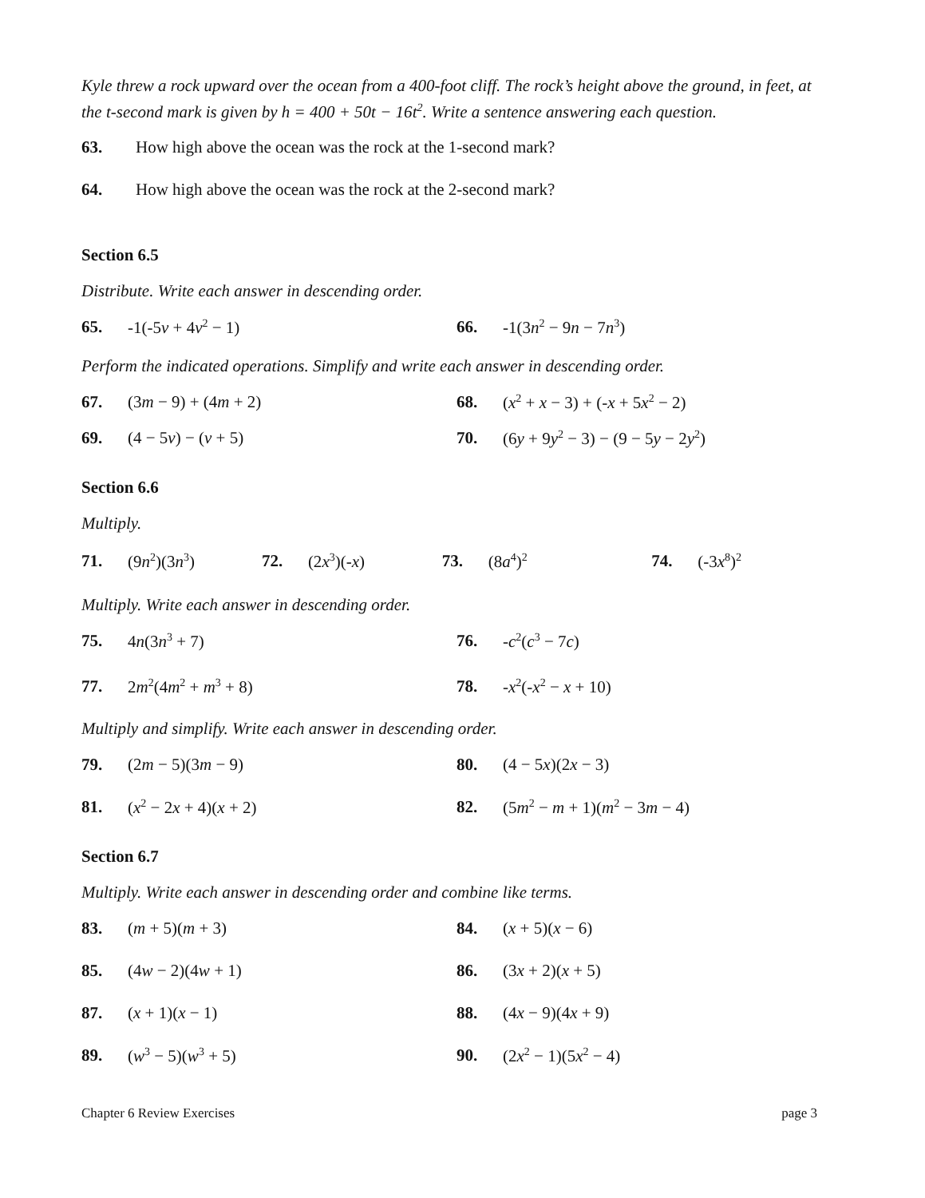Kyle threw a rock upward over the ocean from a 400-foot cliff. The rock’s height above the ground, in feet, at the t-second mark is given by h = 400 + 50t − 16t<sup>2</sup>. Write a sentence answering each question.
63. How high above the ocean was the rock at the 1-second mark?
64. How high above the ocean was the rock at the 2-second mark?
Section 6.5
Distribute. Write each answer in descending order.
65. -1(-5v + 4v<sup>2</sup> − 1) 66. -1(3n<sup>2</sup> − 9n − 7n<sup>3</sup>)
Perform the indicated operations. Simplify and write each answer in descending order.
67. (3m − 9) + (4m + 2) 68. (x<sup>2</sup> + x − 3) + (-x + 5x<sup>2</sup> − 2)
69. (4 − 5v) − (v + 5) 70. (6y + 9y<sup>2</sup> − 3) − (9 − 5y − 2y<sup>2</sup>)
Section 6.6
Multiply.
71. (9n<sup>2</sup>)(3n<sup>3</sup>) 72. (2x<sup>3</sup>)(-x) 73. (8a<sup>4</sup>)<sup>2</sup>
74. (-3x<sup>8</sup>)<sup>2</sup>
Multiply. Write each answer in descending order.
75. 4n(3n<sup>3</sup> + 7) 76. -c<sup>2</sup>(c<sup>3</sup> − 7c)
77. 2m<sup>2</sup>(4m<sup>2</sup> + m<sup>3</sup> + 8) 78. -x<sup>2</sup>(-x<sup>2</sup> − x + 10)
Multiply and simplify. Write each answer in descending order.
79. (2m − 5)(3m − 9) 80. (4 − 5x)(2x − 3)
81. (x<sup>2</sup> − 2x + 4)(x + 2) 82. (5m<sup>2</sup> − m + 1)(m<sup>2</sup> − 3m − 4)
Section 6.7
Multiply. Write each answer in descending order and combine like terms.
83. (m + 5)(m + 3) 84. (x + 5)(x − 6)
85. (4w − 2)(4w + 1) 86. (3x + 2)(x + 5)
87. (x + 1)(x − 1) 88. (4x − 9)(4x + 9)
89. (w<sup>3</sup> − 5)(w<sup>3</sup> + 5) 90. (2x<sup>2</sup> − 1)(5x<sup>2</sup> − 4)
Chapter 6 Review Exercises page 3